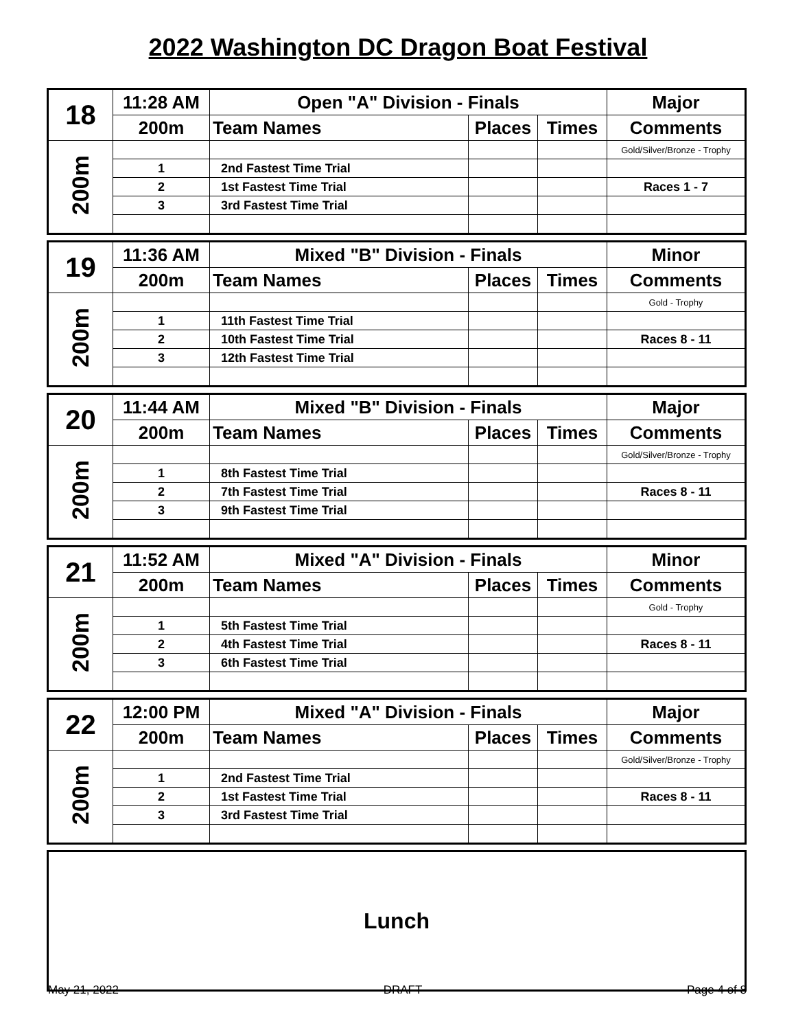2022 Washington DC Dragon Boat Festival
| 18 | 11:28 AM | Open "A" Division - Finals | | | Major |
| | 200m | Team Names | Places | Times | Comments |
| 200m | | | | | Gold/Silver/Bronze - Trophy |
| | 1 | 2nd Fastest Time Trial | | | |
| | 2 | 1st Fastest Time Trial | | | Races 1 - 7 |
| | 3 | 3rd Fastest Time Trial | | | |
| 19 | 11:36 AM | Mixed "B" Division - Finals | | | Minor |
| | 200m | Team Names | Places | Times | Comments |
| 200m | | | | | Gold - Trophy |
| | 1 | 11th Fastest Time Trial | | | |
| | 2 | 10th Fastest Time Trial | | | Races 8 - 11 |
| | 3 | 12th Fastest Time Trial | | | |
| 20 | 11:44 AM | Mixed "B" Division - Finals | | | Major |
| | 200m | Team Names | Places | Times | Comments |
| 200m | | | | | Gold/Silver/Bronze - Trophy |
| | 1 | 8th Fastest Time Trial | | | |
| | 2 | 7th Fastest Time Trial | | | Races 8 - 11 |
| | 3 | 9th Fastest Time Trial | | | |
| 21 | 11:52 AM | Mixed "A" Division - Finals | | | Minor |
| | 200m | Team Names | Places | Times | Comments |
| 200m | | | | | Gold - Trophy |
| | 1 | 5th Fastest Time Trial | | | |
| | 2 | 4th Fastest Time Trial | | | Races 8 - 11 |
| | 3 | 6th Fastest Time Trial | | | |
| 22 | 12:00 PM | Mixed "A" Division - Finals | | | Major |
| | 200m | Team Names | Places | Times | Comments |
| 200m | | | | | Gold/Silver/Bronze - Trophy |
| | 1 | 2nd Fastest Time Trial | | | |
| | 2 | 1st Fastest Time Trial | | | Races 8 - 11 |
| | 3 | 3rd Fastest Time Trial | | | |
Lunch
May 21, 2022 DRAFT Page 4 of 8